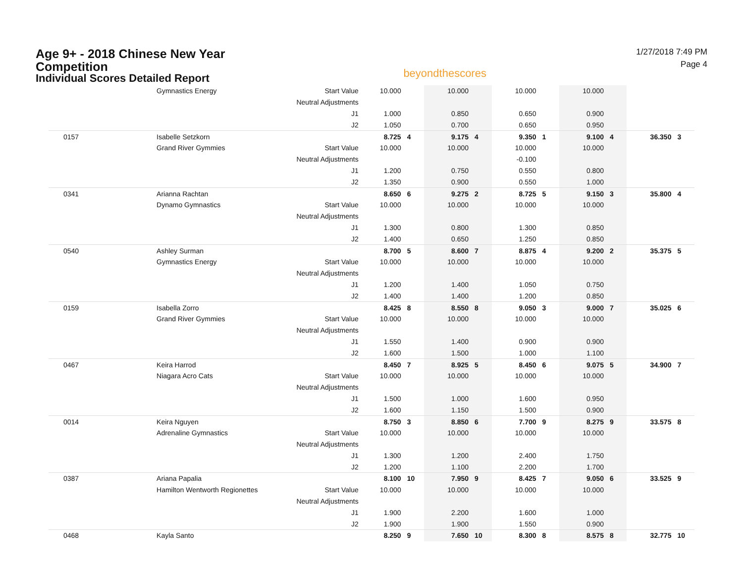Age 9+ - 2018 Chinese New Year Competition
Individual Scores Detailed Report
beyondthescores
1/27/2018 7:49 PM
Page 4
| | Gymnastics Energy | Start Value | 10.000 | | 10.000 | | 10.000 | | 10.000 | | | |
| | | Neutral Adjustments | | | | | | | | | | |
| | | J1 | 1.000 | | 0.850 | | 0.650 | | 0.900 | | | |
| | | J2 | 1.050 | | 0.700 | | 0.650 | | 0.950 | | | |
| 0157 | Isabelle Setzkorn | | 8.725 | 4 | 9.175 | 4 | 9.350 | 1 | 9.100 | 4 | 36.350 | 3 |
| | Grand River Gymmies | Start Value | 10.000 | | 10.000 | | 10.000 | | 10.000 | | | |
| | | Neutral Adjustments | | | | | -0.100 | | | | | |
| | | J1 | 1.200 | | 0.750 | | 0.550 | | 0.800 | | | |
| | | J2 | 1.350 | | 0.900 | | 0.550 | | 1.000 | | | |
| 0341 | Arianna Rachtan | | 8.650 | 6 | 9.275 | 2 | 8.725 | 5 | 9.150 | 3 | 35.800 | 4 |
| | Dynamo Gymnastics | Start Value | 10.000 | | 10.000 | | 10.000 | | 10.000 | | | |
| | | Neutral Adjustments | | | | | | | | | | |
| | | J1 | 1.300 | | 0.800 | | 1.300 | | 0.850 | | | |
| | | J2 | 1.400 | | 0.650 | | 1.250 | | 0.850 | | | |
| 0540 | Ashley Surman | | 8.700 | 5 | 8.600 | 7 | 8.875 | 4 | 9.200 | 2 | 35.375 | 5 |
| | Gymnastics Energy | Start Value | 10.000 | | 10.000 | | 10.000 | | 10.000 | | | |
| | | Neutral Adjustments | | | | | | | | | | |
| | | J1 | 1.200 | | 1.400 | | 1.050 | | 0.750 | | | |
| | | J2 | 1.400 | | 1.400 | | 1.200 | | 0.850 | | | |
| 0159 | Isabella Zorro | | 8.425 | 8 | 8.550 | 8 | 9.050 | 3 | 9.000 | 7 | 35.025 | 6 |
| | Grand River Gymmies | Start Value | 10.000 | | 10.000 | | 10.000 | | 10.000 | | | |
| | | Neutral Adjustments | | | | | | | | | | |
| | | J1 | 1.550 | | 1.400 | | 0.900 | | 0.900 | | | |
| | | J2 | 1.600 | | 1.500 | | 1.000 | | 1.100 | | | |
| 0467 | Keira Harrod | | 8.450 | 7 | 8.925 | 5 | 8.450 | 6 | 9.075 | 5 | 34.900 | 7 |
| | Niagara Acro Cats | Start Value | 10.000 | | 10.000 | | 10.000 | | 10.000 | | | |
| | | Neutral Adjustments | | | | | | | | | | |
| | | J1 | 1.500 | | 1.000 | | 1.600 | | 0.950 | | | |
| | | J2 | 1.600 | | 1.150 | | 1.500 | | 0.900 | | | |
| 0014 | Keira Nguyen | | 8.750 | 3 | 8.850 | 6 | 7.700 | 9 | 8.275 | 9 | 33.575 | 8 |
| | Adrenaline Gymnastics | Start Value | 10.000 | | 10.000 | | 10.000 | | 10.000 | | | |
| | | Neutral Adjustments | | | | | | | | | | |
| | | J1 | 1.300 | | 1.200 | | 2.400 | | 1.750 | | | |
| | | J2 | 1.200 | | 1.100 | | 2.200 | | 1.700 | | | |
| 0387 | Ariana Papalia | | 8.100 | 10 | 7.950 | 9 | 8.425 | 7 | 9.050 | 6 | 33.525 | 9 |
| | Hamilton Wentworth Regionettes | Start Value | 10.000 | | 10.000 | | 10.000 | | 10.000 | | | |
| | | Neutral Adjustments | | | | | | | | | | |
| | | J1 | 1.900 | | 2.200 | | 1.600 | | 1.000 | | | |
| | | J2 | 1.900 | | 1.900 | | 1.550 | | 0.900 | | | |
| 0468 | Kayla Santo | | 8.250 | 9 | 7.650 | 10 | 8.300 | 8 | 8.575 | 8 | 32.775 | 10 |